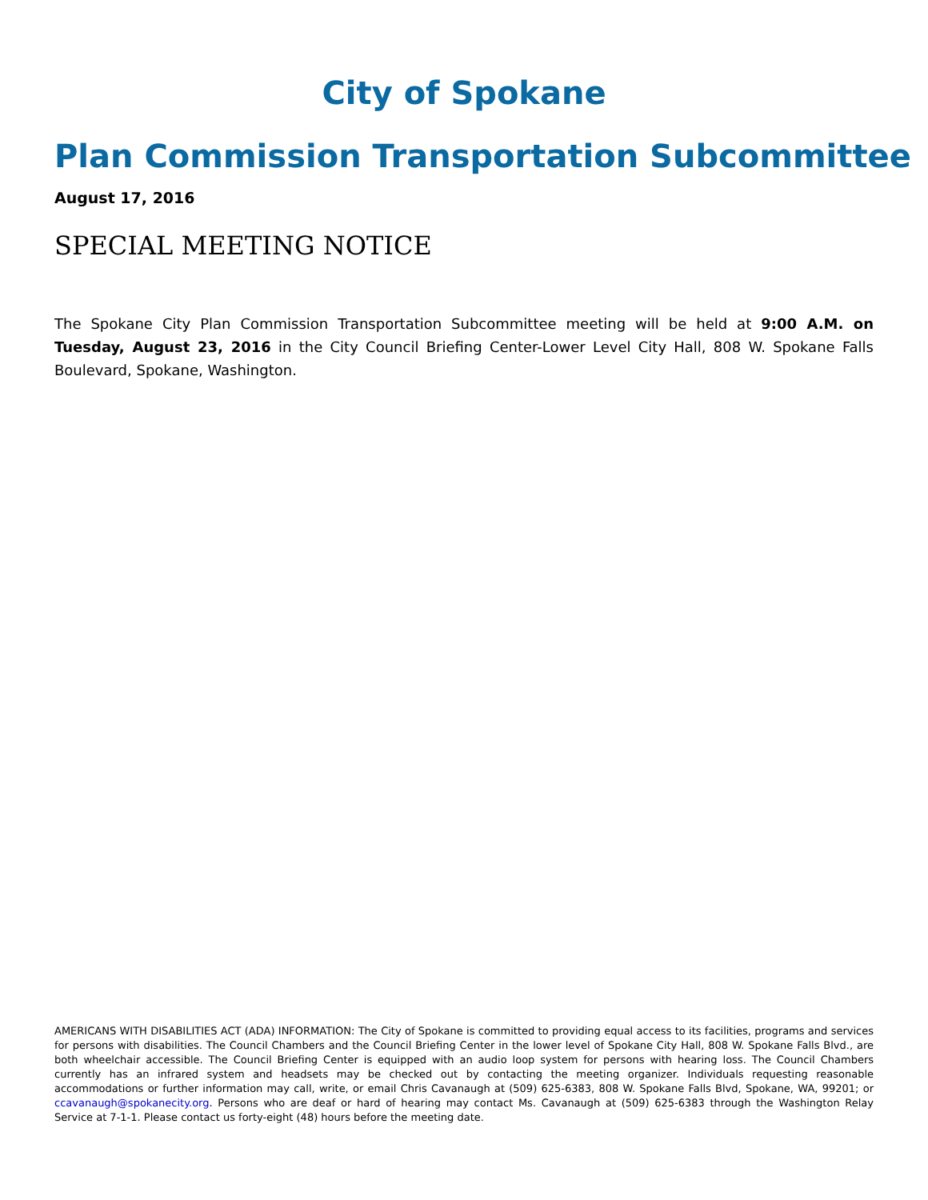City of Spokane
Plan Commission Transportation Subcommittee
August 17, 2016
SPECIAL MEETING NOTICE
The Spokane City Plan Commission Transportation Subcommittee meeting will be held at 9:00 A.M. on Tuesday, August 23, 2016 in the City Council Briefing Center-Lower Level City Hall, 808 W. Spokane Falls Boulevard, Spokane, Washington.
AMERICANS WITH DISABILITIES ACT (ADA) INFORMATION: The City of Spokane is committed to providing equal access to its facilities, programs and services for persons with disabilities. The Council Chambers and the Council Briefing Center in the lower level of Spokane City Hall, 808 W. Spokane Falls Blvd., are both wheelchair accessible. The Council Briefing Center is equipped with an audio loop system for persons with hearing loss. The Council Chambers currently has an infrared system and headsets may be checked out by contacting the meeting organizer. Individuals requesting reasonable accommodations or further information may call, write, or email Chris Cavanaugh at (509) 625-6383, 808 W. Spokane Falls Blvd, Spokane, WA, 99201; or ccavanaugh@spokanecity.org. Persons who are deaf or hard of hearing may contact Ms. Cavanaugh at (509) 625-6383 through the Washington Relay Service at 7-1-1. Please contact us forty-eight (48) hours before the meeting date.